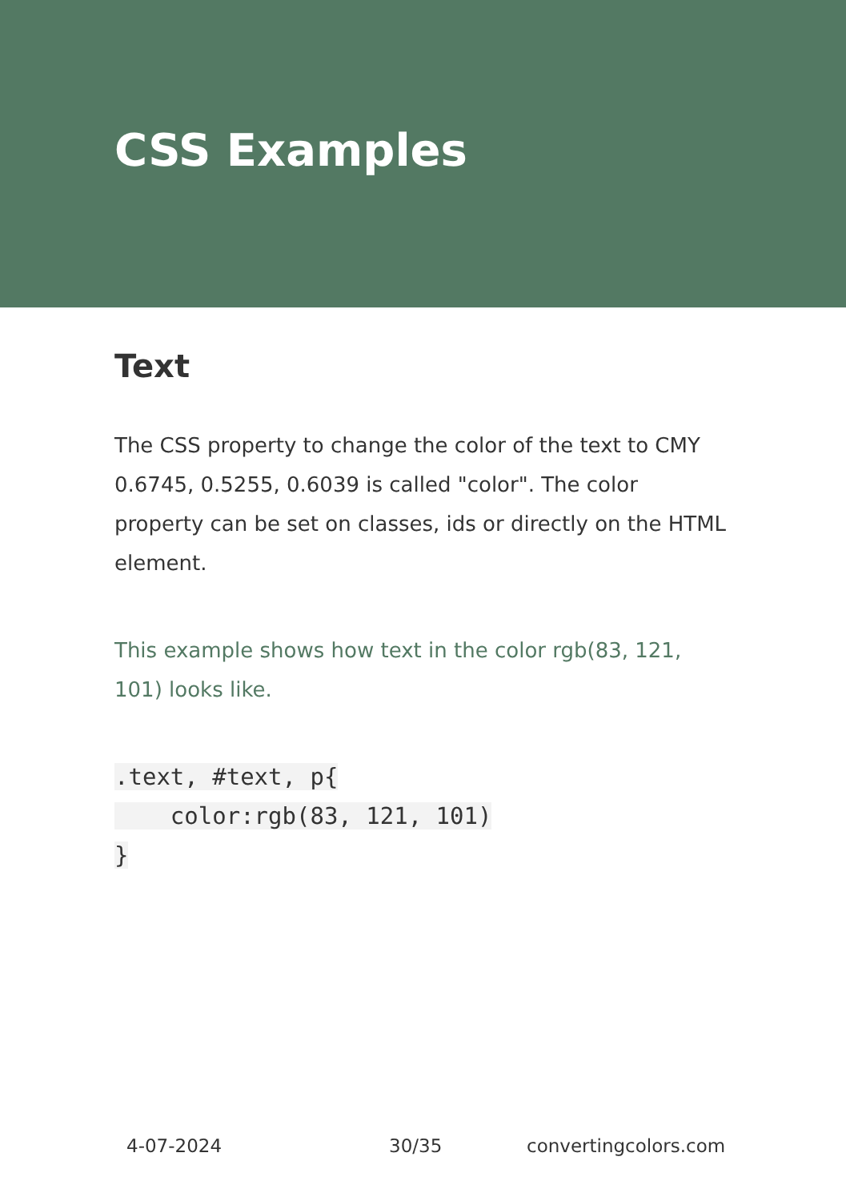CSS Examples
Text
The CSS property to change the color of the text to CMY 0.6745, 0.5255, 0.6039 is called "color". The color property can be set on classes, ids or directly on the HTML element.
This example shows how text in the color rgb(83, 121, 101) looks like.
.text, #text, p{
    color:rgb(83, 121, 101)
}
4-07-2024 30/35 convertingcolors.com